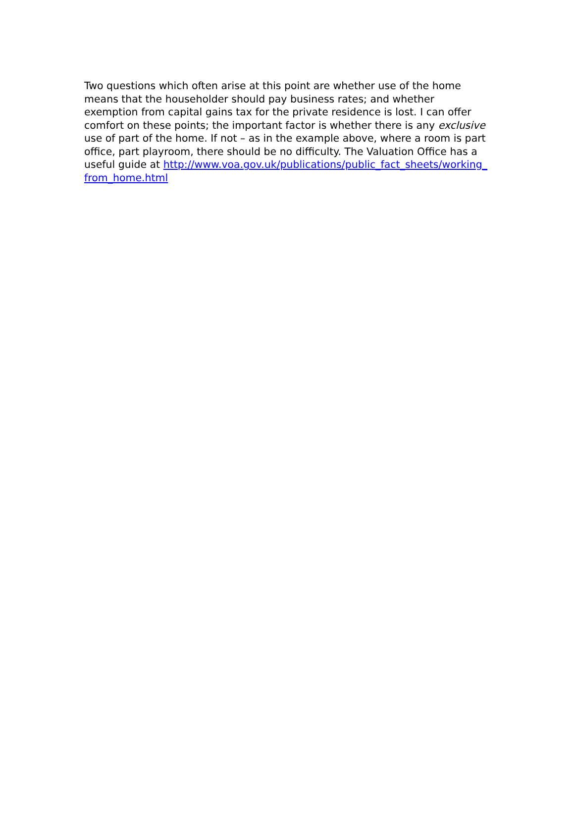Two questions which often arise at this point are whether use of the home means that the householder should pay business rates; and whether exemption from capital gains tax for the private residence is lost. I can offer comfort on these points; the important factor is whether there is any exclusive use of part of the home. If not – as in the example above, where a room is part office, part playroom, there should be no difficulty. The Valuation Office has a useful guide at http://www.voa.gov.uk/publications/public_fact_sheets/working_from_home.html